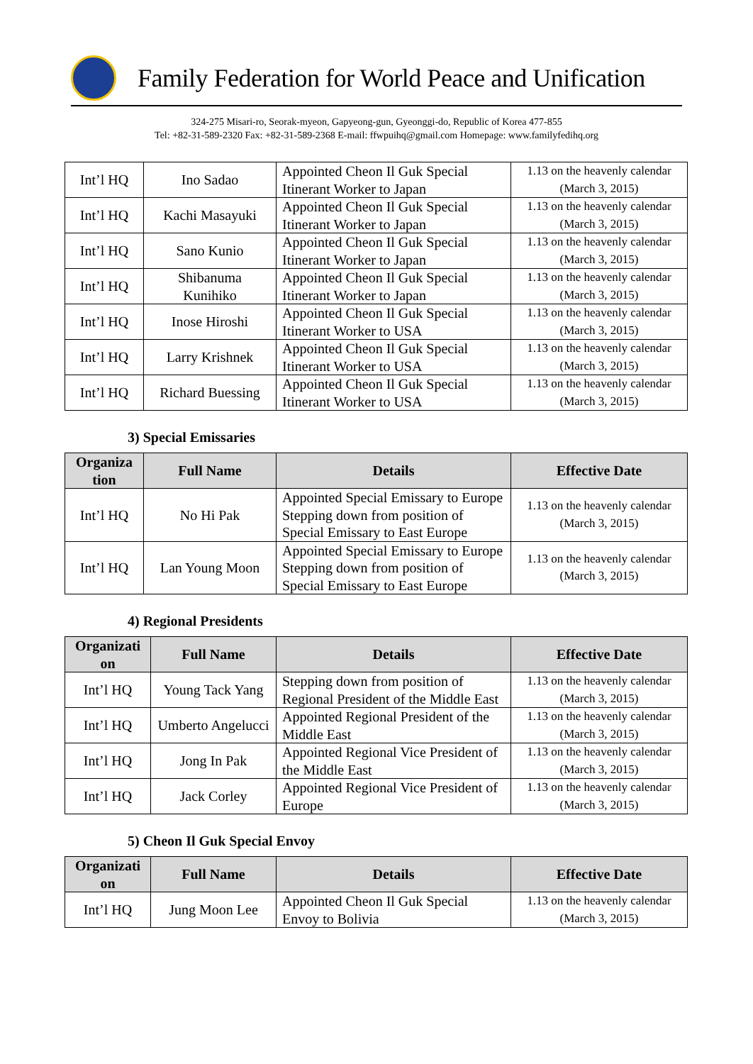Family Federation for World Peace and Unification
324-275 Misari-ro, Seorak-myeon, Gapyeong-gun, Gyeonggi-do, Republic of Korea 477-855
Tel: +82-31-589-2320 Fax: +82-31-589-2368 E-mail: ffwpuihq@gmail.com Homepage: www.familyfedihq.org
| Int’l HQ | Ino Sadao | Appointed Cheon Il Guk Special Itinerant Worker to Japan | 1.13 on the heavenly calendar (March 3, 2015) |
| Int’l HQ | Kachi Masayuki | Appointed Cheon Il Guk Special Itinerant Worker to Japan | 1.13 on the heavenly calendar (March 3, 2015) |
| Int’l HQ | Sano Kunio | Appointed Cheon Il Guk Special Itinerant Worker to Japan | 1.13 on the heavenly calendar (March 3, 2015) |
| Int’l HQ | Shibanuma Kunihiko | Appointed Cheon Il Guk Special Itinerant Worker to Japan | 1.13 on the heavenly calendar (March 3, 2015) |
| Int’l HQ | Inose Hiroshi | Appointed Cheon Il Guk Special Itinerant Worker to USA | 1.13 on the heavenly calendar (March 3, 2015) |
| Int’l HQ | Larry Krishnek | Appointed Cheon Il Guk Special Itinerant Worker to USA | 1.13 on the heavenly calendar (March 3, 2015) |
| Int’l HQ | Richard Buessing | Appointed Cheon Il Guk Special Itinerant Worker to USA | 1.13 on the heavenly calendar (March 3, 2015) |
3) Special Emissaries
| Organiza tion | Full Name | Details | Effective Date |
| --- | --- | --- | --- |
| Int’l HQ | No Hi Pak | Appointed Special Emissary to Europe Stepping down from position of Special Emissary to East Europe | 1.13 on the heavenly calendar (March 3, 2015) |
| Int’l HQ | Lan Young Moon | Appointed Special Emissary to Europe Stepping down from position of Special Emissary to East Europe | 1.13 on the heavenly calendar (March 3, 2015) |
4) Regional Presidents
| Organizati on | Full Name | Details | Effective Date |
| --- | --- | --- | --- |
| Int’l HQ | Young Tack Yang | Stepping down from position of Regional President of the Middle East | 1.13 on the heavenly calendar (March 3, 2015) |
| Int’l HQ | Umberto Angelucci | Appointed Regional President of the Middle East | 1.13 on the heavenly calendar (March 3, 2015) |
| Int’l HQ | Jong In Pak | Appointed Regional Vice President of the Middle East | 1.13 on the heavenly calendar (March 3, 2015) |
| Int’l HQ | Jack Corley | Appointed Regional Vice President of Europe | 1.13 on the heavenly calendar (March 3, 2015) |
5) Cheon Il Guk Special Envoy
| Organizati on | Full Name | Details | Effective Date |
| --- | --- | --- | --- |
| Int’l HQ | Jung Moon Lee | Appointed Cheon Il Guk Special Envoy to Bolivia | 1.13 on the heavenly calendar (March 3, 2015) |